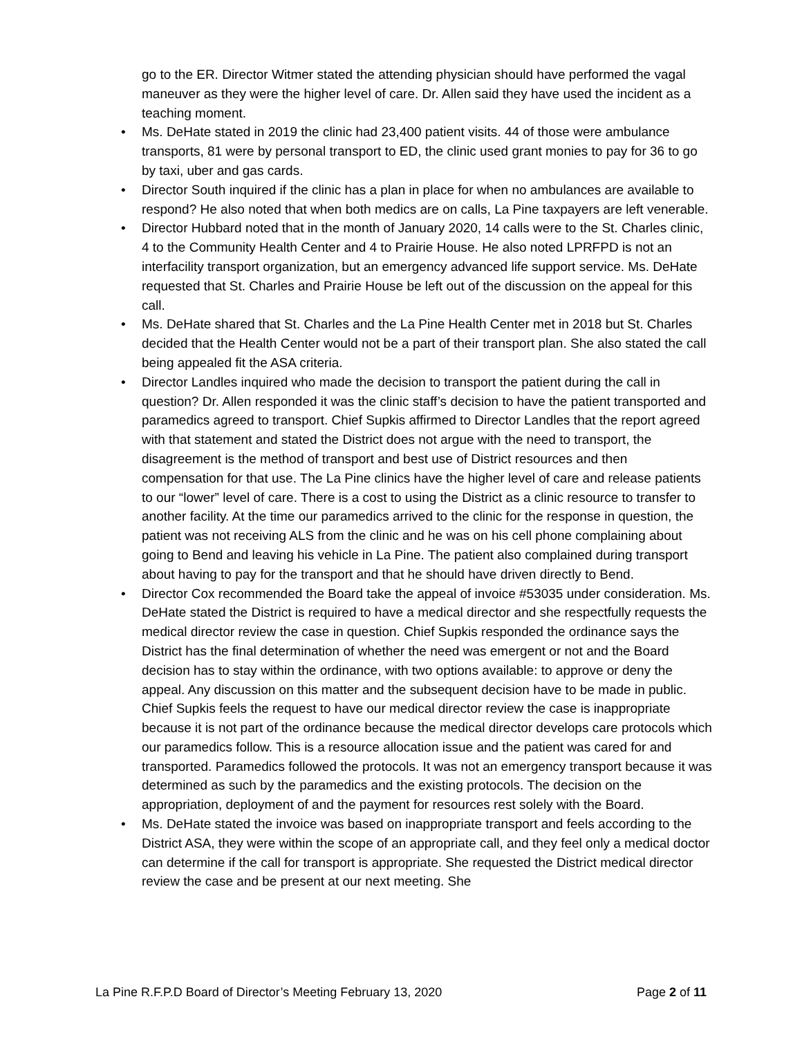go to the ER. Director Witmer stated the attending physician should have performed the vagal maneuver as they were the higher level of care. Dr. Allen said they have used the incident as a teaching moment.
• Ms. DeHate stated in 2019 the clinic had 23,400 patient visits. 44 of those were ambulance transports, 81 were by personal transport to ED, the clinic used grant monies to pay for 36 to go by taxi, uber and gas cards.
• Director South inquired if the clinic has a plan in place for when no ambulances are available to respond? He also noted that when both medics are on calls, La Pine taxpayers are left venerable.
• Director Hubbard noted that in the month of January 2020, 14 calls were to the St. Charles clinic, 4 to the Community Health Center and 4 to Prairie House. He also noted LPRFPD is not an interfacility transport organization, but an emergency advanced life support service. Ms. DeHate requested that St. Charles and Prairie House be left out of the discussion on the appeal for this call.
• Ms. DeHate shared that St. Charles and the La Pine Health Center met in 2018 but St. Charles decided that the Health Center would not be a part of their transport plan. She also stated the call being appealed fit the ASA criteria.
• Director Landles inquired who made the decision to transport the patient during the call in question? Dr. Allen responded it was the clinic staff’s decision to have the patient transported and paramedics agreed to transport. Chief Supkis affirmed to Director Landles that the report agreed with that statement and stated the District does not argue with the need to transport, the disagreement is the method of transport and best use of District resources and then compensation for that use. The La Pine clinics have the higher level of care and release patients to our “lower” level of care. There is a cost to using the District as a clinic resource to transfer to another facility. At the time our paramedics arrived to the clinic for the response in question, the patient was not receiving ALS from the clinic and he was on his cell phone complaining about going to Bend and leaving his vehicle in La Pine. The patient also complained during transport about having to pay for the transport and that he should have driven directly to Bend.
• Director Cox recommended the Board take the appeal of invoice #53035 under consideration. Ms. DeHate stated the District is required to have a medical director and she respectfully requests the medical director review the case in question. Chief Supkis responded the ordinance says the District has the final determination of whether the need was emergent or not and the Board decision has to stay within the ordinance, with two options available: to approve or deny the appeal. Any discussion on this matter and the subsequent decision have to be made in public. Chief Supkis feels the request to have our medical director review the case is inappropriate because it is not part of the ordinance because the medical director develops care protocols which our paramedics follow. This is a resource allocation issue and the patient was cared for and transported. Paramedics followed the protocols. It was not an emergency transport because it was determined as such by the paramedics and the existing protocols. The decision on the appropriation, deployment of and the payment for resources rest solely with the Board.
• Ms. DeHate stated the invoice was based on inappropriate transport and feels according to the District ASA, they were within the scope of an appropriate call, and they feel only a medical doctor can determine if the call for transport is appropriate. She requested the District medical director review the case and be present at our next meeting. She
La Pine R.F.P.D Board of Director’s Meeting February 13, 2020 Page 2 of 11